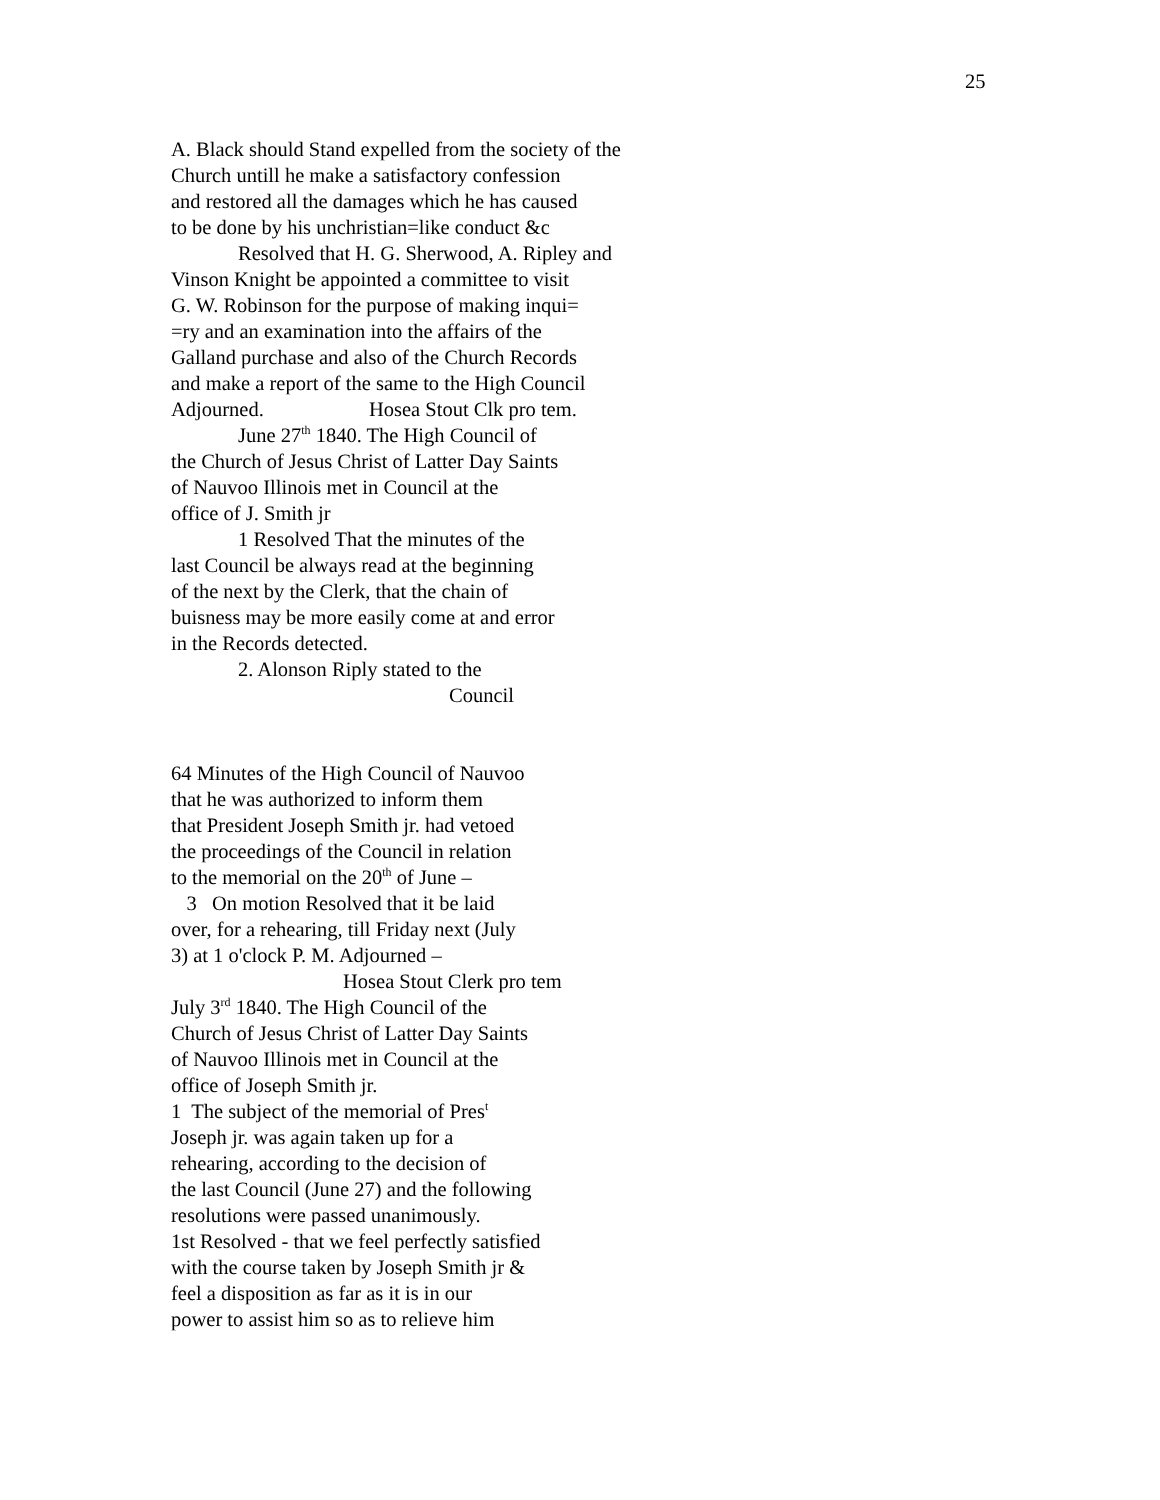25
A. Black should Stand expelled from the society of the
Church untill he make a satisfactory confession
and restored all the damages which he has caused
to be done by his unchristian=like conduct &c
Resolved that H. G. Sherwood, A. Ripley and
Vinson Knight be appointed a committee to visit
G. W. Robinson for the purpose of making inqui=
=ry and an examination into the affairs of the
Galland purchase and also of the Church Records
and make a report of the same to the High Council
Adjourned. Hosea Stout Clk pro tem.
June 27<sup>th</sup> 1840. The High Council of
the Church of Jesus Christ of Latter Day Saints
of Nauvoo Illinois met in Council at the
office of J. Smith jr
1 Resolved That the minutes of the
last Council be always read at the beginning
of the next by the Clerk, that the chain of
buisness may be more easily come at and error
in the Records detected.
2. Alonson Riply stated to the
Council
64 Minutes of the High Council of Nauvoo
that he was authorized to inform them
that President Joseph Smith jr. had vetoed
the proceedings of the Council in relation
to the memorial on the 20<sup>th</sup> of June –
3 On motion Resolved that it be laid
over, for a rehearing, till Friday next (July
3) at 1 o'clock P. M. Adjourned –
Hosea Stout Clerk pro tem
July 3<sup>rd</sup> 1840. The High Council of the
Church of Jesus Christ of Latter Day Saints
of Nauvoo Illinois met in Council at the
office of Joseph Smith jr.
1 The subject of the memorial of Pres<sup>t</sup>
Joseph jr. was again taken up for a
rehearing, according to the decision of
the last Council (June 27) and the following
resolutions were passed unanimously.
1st Resolved - that we feel perfectly satisfied
with the course taken by Joseph Smith jr &
feel a disposition as far as it is in our
power to assist him so as to relieve him